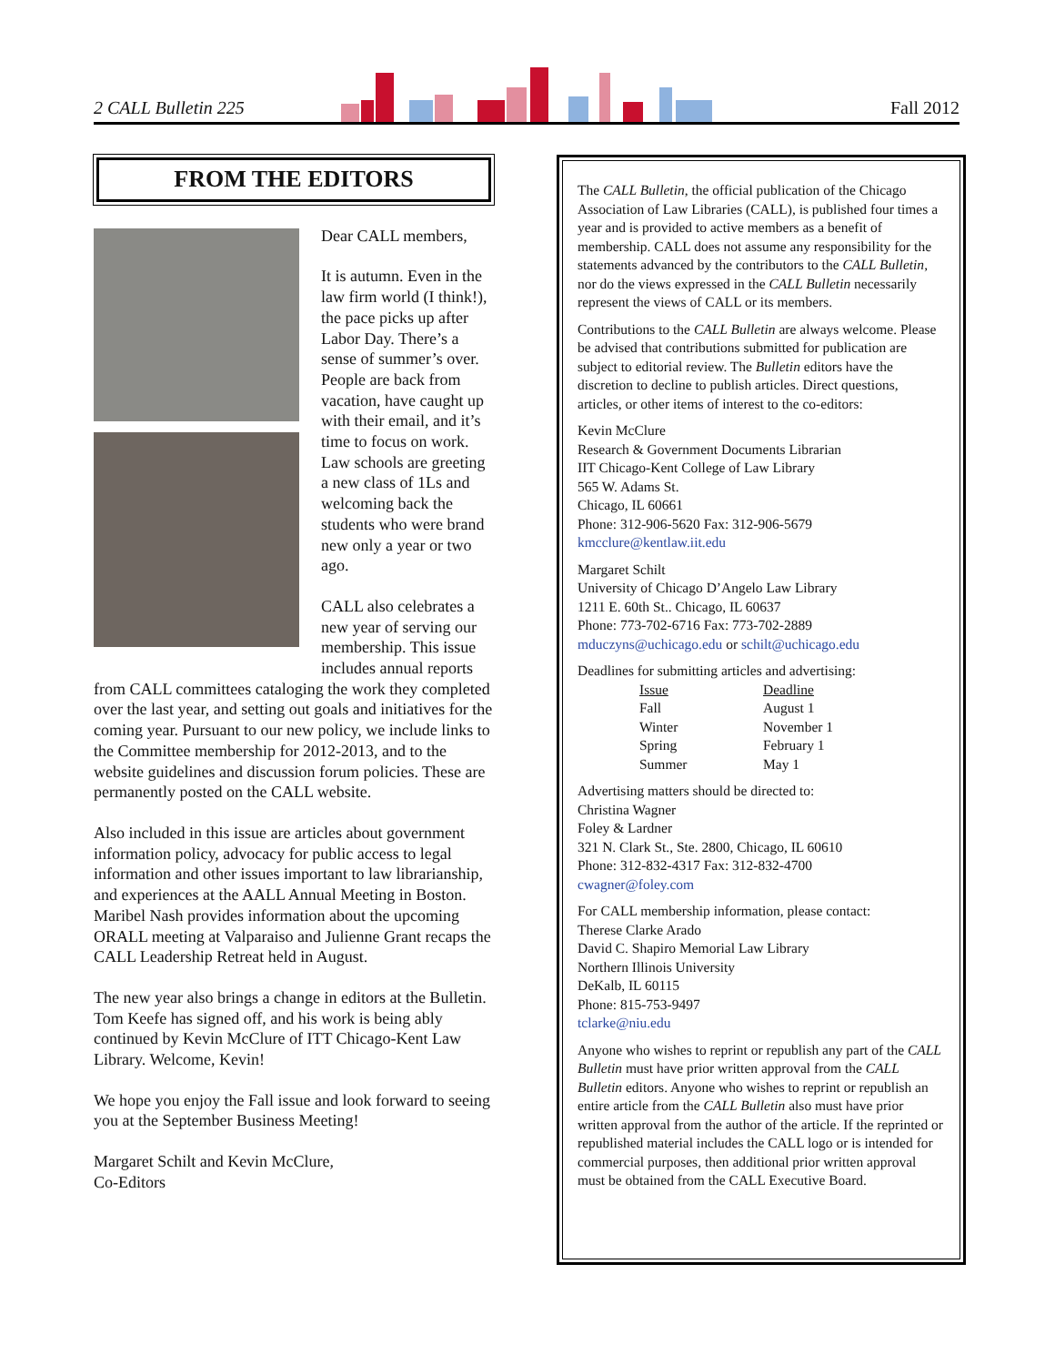2 CALL Bulletin 225 Fall 2012
FROM THE EDITORS
Dear CALL members,
It is autumn. Even in the law firm world (I think!), the pace picks up after Labor Day. There’s a sense of summer’s over. People are back from vacation, have caught up with their email, and it’s time to focus on work. Law schools are greeting a new class of 1Ls and welcoming back the students who were brand new only a year or two ago.
CALL also celebrates a new year of serving our membership. This issue includes annual reports from CALL committees cataloging the work they completed over the last year, and setting out goals and initiatives for the coming year. Pursuant to our new policy, we include links to the Committee membership for 2012-2013, and to the website guidelines and discussion forum policies. These are permanently posted on the CALL website.
Also included in this issue are articles about government information policy, advocacy for public access to legal information and other issues important to law librarianship, and experiences at the AALL Annual Meeting in Boston. Maribel Nash provides information about the upcoming ORALL meeting at Valparaiso and Julienne Grant recaps the CALL Leadership Retreat held in August.
The new year also brings a change in editors at the Bulletin. Tom Keefe has signed off, and his work is being ably continued by Kevin McClure of ITT Chicago-Kent Law Library. Welcome, Kevin!
We hope you enjoy the Fall issue and look forward to seeing you at the September Business Meeting!
Margaret Schilt and Kevin McClure,
Co-Editors
The CALL Bulletin, the official publication of the Chicago Association of Law Libraries (CALL), is published four times a year and is provided to active members as a benefit of membership. CALL does not assume any responsibility for the statements advanced by the contributors to the CALL Bulletin, nor do the views expressed in the CALL Bulletin necessarily represent the views of CALL or its members.
Contributions to the CALL Bulletin are always welcome. Please be advised that contributions submitted for publication are subject to editorial review. The Bulletin editors have the discretion to decline to publish articles. Direct questions, articles, or other items of interest to the co-editors:
Kevin McClure
Research & Government Documents Librarian
IIT Chicago-Kent College of Law Library
565 W. Adams St.
Chicago, IL 60661
Phone: 312-906-5620 Fax: 312-906-5679
kmcclure@kentlaw.iit.edu
Margaret Schilt
University of Chicago D’Angelo Law Library
1211 E. 60th St.. Chicago, IL 60637
Phone: 773-702-6716 Fax: 773-702-2889
mduczyns@uchicago.edu or schilt@uchicago.edu
Deadlines for submitting articles and advertising:
| Issue | Deadline |
| --- | --- |
| Fall | August 1 |
| Winter | November 1 |
| Spring | February 1 |
| Summer | May 1 |
Advertising matters should be directed to:
Christina Wagner
Foley & Lardner
321 N. Clark St., Ste. 2800, Chicago, IL 60610
Phone: 312-832-4317 Fax: 312-832-4700
cwagner@foley.com
For CALL membership information, please contact:
Therese Clarke Arado
David C. Shapiro Memorial Law Library
Northern Illinois University
DeKalb, IL 60115
Phone: 815-753-9497
tclarke@niu.edu
Anyone who wishes to reprint or republish any part of the CALL Bulletin must have prior written approval from the CALL Bulletin editors. Anyone who wishes to reprint or republish an entire article from the CALL Bulletin also must have prior written approval from the author of the article. If the reprinted or republished material includes the CALL logo or is intended for commercial purposes, then additional prior written approval must be obtained from the CALL Executive Board.